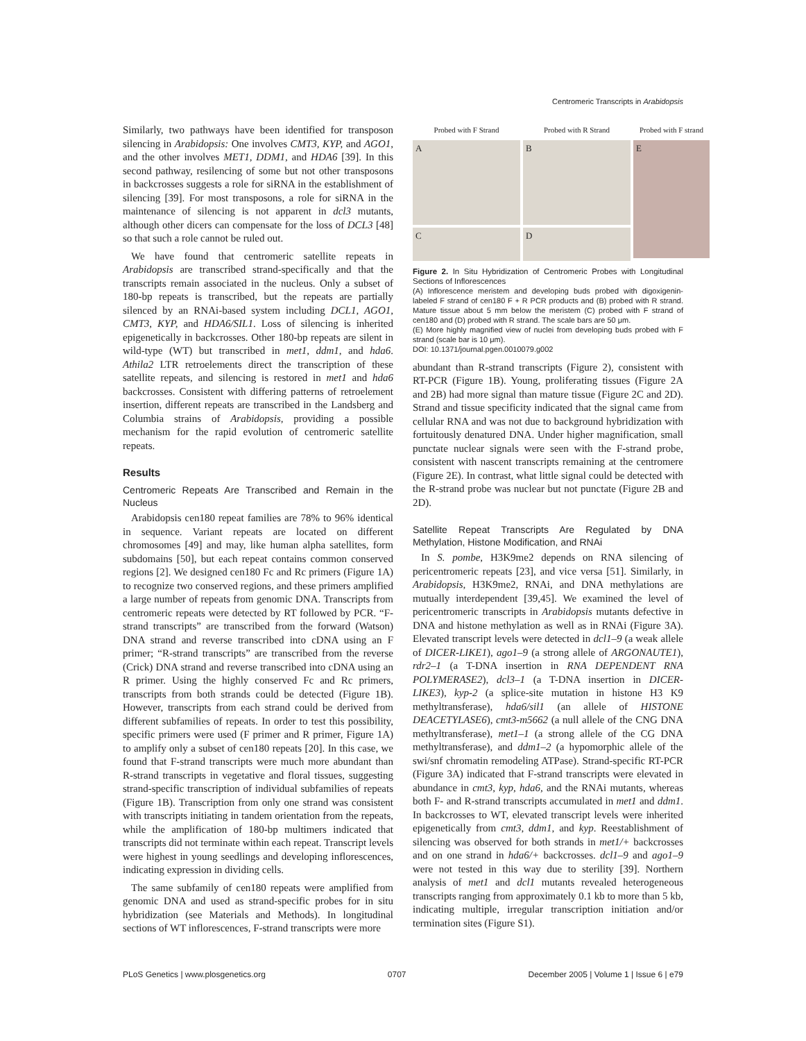Centromeric Transcripts in Arabidopsis
Similarly, two pathways have been identified for transposon silencing in Arabidopsis: One involves CMT3, KYP, and AGO1, and the other involves MET1, DDM1, and HDA6 [39]. In this second pathway, resilencing of some but not other transposons in backcrosses suggests a role for siRNA in the establishment of silencing [39]. For most transposons, a role for siRNA in the maintenance of silencing is not apparent in dcl3 mutants, although other dicers can compensate for the loss of DCL3 [48] so that such a role cannot be ruled out.
We have found that centromeric satellite repeats in Arabidopsis are transcribed strand-specifically and that the transcripts remain associated in the nucleus. Only a subset of 180-bp repeats is transcribed, but the repeats are partially silenced by an RNAi-based system including DCL1, AGO1, CMT3, KYP, and HDA6/SIL1. Loss of silencing is inherited epigenetically in backcrosses. Other 180-bp repeats are silent in wild-type (WT) but transcribed in met1, ddm1, and hda6. Athila2 LTR retroelements direct the transcription of these satellite repeats, and silencing is restored in met1 and hda6 backcrosses. Consistent with differing patterns of retroelement insertion, different repeats are transcribed in the Landsberg and Columbia strains of Arabidopsis, providing a possible mechanism for the rapid evolution of centromeric satellite repeats.
Results
Centromeric Repeats Are Transcribed and Remain in the Nucleus
Arabidopsis cen180 repeat families are 78% to 96% identical in sequence. Variant repeats are located on different chromosomes [49] and may, like human alpha satellites, form subdomains [50], but each repeat contains common conserved regions [2]. We designed cen180 Fc and Rc primers (Figure 1A) to recognize two conserved regions, and these primers amplified a large number of repeats from genomic DNA. Transcripts from centromeric repeats were detected by RT followed by PCR. “F-strand transcripts” are transcribed from the forward (Watson) DNA strand and reverse transcribed into cDNA using an F primer; “R-strand transcripts” are transcribed from the reverse (Crick) DNA strand and reverse transcribed into cDNA using an R primer. Using the highly conserved Fc and Rc primers, transcripts from both strands could be detected (Figure 1B). However, transcripts from each strand could be derived from different subfamilies of repeats. In order to test this possibility, specific primers were used (F primer and R primer, Figure 1A) to amplify only a subset of cen180 repeats [20]. In this case, we found that F-strand transcripts were much more abundant than R-strand transcripts in vegetative and floral tissues, suggesting strand-specific transcription of individual subfamilies of repeats (Figure 1B). Transcription from only one strand was consistent with transcripts initiating in tandem orientation from the repeats, while the amplification of 180-bp multimers indicated that transcripts did not terminate within each repeat. Transcript levels were highest in young seedlings and developing inflorescences, indicating expression in dividing cells.
The same subfamily of cen180 repeats were amplified from genomic DNA and used as strand-specific probes for in situ hybridization (see Materials and Methods). In longitudinal sections of WT inflorescences, F-strand transcripts were more
Probed with F Strand
Probed with R Strand
Probed with F strand
A
B
E
C
D
Figure 2. In Situ Hybridization of Centromeric Probes with Longitudinal Sections of Inflorescences
(A) Inflorescence meristem and developing buds probed with digoxigenin-labeled F strand of cen180 F + R PCR products and (B) probed with R strand. Mature tissue about 5 mm below the meristem (C) probed with F strand of cen180 and (D) probed with R strand. The scale bars are 50 μm.
(E) More highly magnified view of nuclei from developing buds probed with F strand (scale bar is 10 μm).
DOI: 10.1371/journal.pgen.0010079.g002
abundant than R-strand transcripts (Figure 2), consistent with RT-PCR (Figure 1B). Young, proliferating tissues (Figure 2A and 2B) had more signal than mature tissue (Figure 2C and 2D). Strand and tissue specificity indicated that the signal came from cellular RNA and was not due to background hybridization with fortuitously denatured DNA. Under higher magnification, small punctate nuclear signals were seen with the F-strand probe, consistent with nascent transcripts remaining at the centromere (Figure 2E). In contrast, what little signal could be detected with the R-strand probe was nuclear but not punctate (Figure 2B and 2D).
Satellite Repeat Transcripts Are Regulated by DNA Methylation, Histone Modification, and RNAi
In S. pombe, H3K9me2 depends on RNA silencing of pericentromeric repeats [23], and vice versa [51]. Similarly, in Arabidopsis, H3K9me2, RNAi, and DNA methylations are mutually interdependent [39,45]. We examined the level of pericentromeric transcripts in Arabidopsis mutants defective in DNA and histone methylation as well as in RNAi (Figure 3A). Elevated transcript levels were detected in dcl1–9 (a weak allele of DICER-LIKE1), ago1–9 (a strong allele of ARGONAUTE1), rdr2–1 (a T-DNA insertion in RNA DEPENDENT RNA POLYMERASE2), dcl3–1 (a T-DNA insertion in DICER-LIKE3), kyp-2 (a splice-site mutation in histone H3 K9 methyltransferase), hda6/sil1 (an allele of HISTONE DEACETYLASE6), cmt3-m5662 (a null allele of the CNG DNA methyltransferase), met1–1 (a strong allele of the CG DNA methyltransferase), and ddm1–2 (a hypomorphic allele of the swi/snf chromatin remodeling ATPase). Strand-specific RT-PCR (Figure 3A) indicated that F-strand transcripts were elevated in abundance in cmt3, kyp, hda6, and the RNAi mutants, whereas both F- and R-strand transcripts accumulated in met1 and ddm1. In backcrosses to WT, elevated transcript levels were inherited epigenetically from cmt3, ddm1, and kyp. Reestablishment of silencing was observed for both strands in met1/+ backcrosses and on one strand in hda6/+ backcrosses. dcl1–9 and ago1–9 were not tested in this way due to sterility [39]. Northern analysis of met1 and dcl1 mutants revealed heterogeneous transcripts ranging from approximately 0.1 kb to more than 5 kb, indicating multiple, irregular transcription initiation and/or termination sites (Figure S1).
PLoS Genetics | www.plosgenetics.org 0707 December 2005 | Volume 1 | Issue 6 | e79